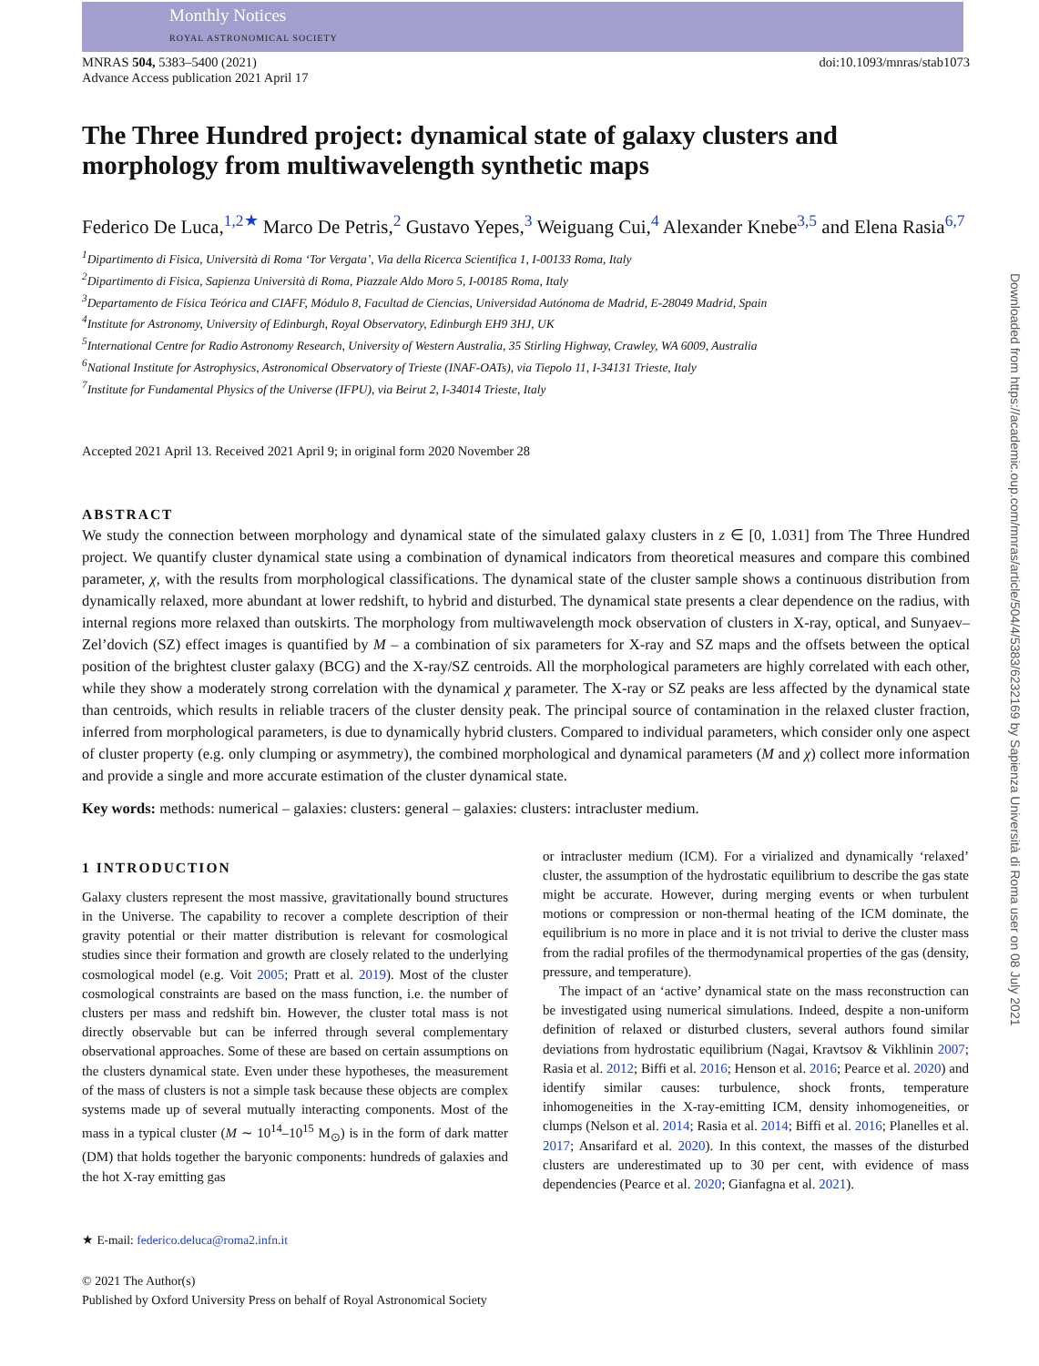Monthly Notices
ROYAL ASTRONOMICAL SOCIETY
MNRAS 504, 5383–5400 (2021)
Advance Access publication 2021 April 17
doi:10.1093/mnras/stab1073
The Three Hundred project: dynamical state of galaxy clusters and morphology from multiwavelength synthetic maps
Federico De Luca,<sup>1,2★</sup> Marco De Petris,<sup>2</sup> Gustavo Yepes,<sup>3</sup> Weiguang Cui,<sup>4</sup> Alexander Knebe<sup>3,5</sup> and Elena Rasia<sup>6,7</sup>
<sup>1</sup> Dipartimento di Fisica, Università di Roma ‘Tor Vergata’, Via della Ricerca Scientifica 1, I-00133 Roma, Italy
<sup>2</sup> Dipartimento di Fisica, Sapienza Università di Roma, Piazzale Aldo Moro 5, I-00185 Roma, Italy
<sup>3</sup> Departamento de Física Teórica and CIAFF, Módulo 8, Facultad de Ciencias, Universidad Autónoma de Madrid, E-28049 Madrid, Spain
<sup>4</sup> Institute for Astronomy, University of Edinburgh, Royal Observatory, Edinburgh EH9 3HJ, UK
<sup>5</sup> International Centre for Radio Astronomy Research, University of Western Australia, 35 Stirling Highway, Crawley, WA 6009, Australia
<sup>6</sup> National Institute for Astrophysics, Astronomical Observatory of Trieste (INAF-OATs), via Tiepolo 11, I-34131 Trieste, Italy
<sup>7</sup> Institute for Fundamental Physics of the Universe (IFPU), via Beirut 2, I-34014 Trieste, Italy
Accepted 2021 April 13. Received 2021 April 9; in original form 2020 November 28
ABSTRACT
We study the connection between morphology and dynamical state of the simulated galaxy clusters in z ∈ [0, 1.031] from The Three Hundred project. We quantify cluster dynamical state using a combination of dynamical indicators from theoretical measures and compare this combined parameter, χ, with the results from morphological classifications. The dynamical state of the cluster sample shows a continuous distribution from dynamically relaxed, more abundant at lower redshift, to hybrid and disturbed. The dynamical state presents a clear dependence on the radius, with internal regions more relaxed than outskirts. The morphology from multiwavelength mock observation of clusters in X-ray, optical, and Sunyaev–Zel’dovich (SZ) effect images is quantified by M – a combination of six parameters for X-ray and SZ maps and the offsets between the optical position of the brightest cluster galaxy (BCG) and the X-ray/SZ centroids. All the morphological parameters are highly correlated with each other, while they show a moderately strong correlation with the dynamical χ parameter. The X-ray or SZ peaks are less affected by the dynamical state than centroids, which results in reliable tracers of the cluster density peak. The principal source of contamination in the relaxed cluster fraction, inferred from morphological parameters, is due to dynamically hybrid clusters. Compared to individual parameters, which consider only one aspect of cluster property (e.g. only clumping or asymmetry), the combined morphological and dynamical parameters (M and χ) collect more information and provide a single and more accurate estimation of the cluster dynamical state.
Key words: methods: numerical – galaxies: clusters: general – galaxies: clusters: intracluster medium.
1 INTRODUCTION
Galaxy clusters represent the most massive, gravitationally bound structures in the Universe. The capability to recover a complete description of their gravity potential or their matter distribution is relevant for cosmological studies since their formation and growth are closely related to the underlying cosmological model (e.g. Voit 2005; Pratt et al. 2019). Most of the cluster cosmological constraints are based on the mass function, i.e. the number of clusters per mass and redshift bin. However, the cluster total mass is not directly observable but can be inferred through several complementary observational approaches. Some of these are based on certain assumptions on the clusters dynamical state. Even under these hypotheses, the measurement of the mass of clusters is not a simple task because these objects are complex systems made up of several mutually interacting components. Most of the mass in a typical cluster (M ∼ 10<sup>14</sup>–10<sup>15</sup> M<sub>⊙</sub>) is in the form of dark matter (DM) that holds together the baryonic components: hundreds of galaxies and the hot X-ray emitting gas
★ E-mail: federico.deluca@roma2.infn.it
© 2021 The Author(s)
Published by Oxford University Press on behalf of Royal Astronomical Society
or intracluster medium (ICM). For a virialized and dynamically ‘relaxed’ cluster, the assumption of the hydrostatic equilibrium to describe the gas state might be accurate. However, during merging events or when turbulent motions or compression or non-thermal heating of the ICM dominate, the equilibrium is no more in place and it is not trivial to derive the cluster mass from the radial profiles of the thermodynamical properties of the gas (density, pressure, and temperature).
The impact of an ‘active’ dynamical state on the mass reconstruction can be investigated using numerical simulations. Indeed, despite a non-uniform definition of relaxed or disturbed clusters, several authors found similar deviations from hydrostatic equilibrium (Nagai, Kravtsov & Vikhlinin 2007; Rasia et al. 2012; Biffi et al. 2016; Henson et al. 2016; Pearce et al. 2020) and identify similar causes: turbulence, shock fronts, temperature inhomogeneities in the X-ray-emitting ICM, density inhomogeneities, or clumps (Nelson et al. 2014; Rasia et al. 2014; Biffi et al. 2016; Planelles et al. 2017; Ansarifard et al. 2020). In this context, the masses of the disturbed clusters are underestimated up to 30 per cent, with evidence of mass dependencies (Pearce et al. 2020; Gianfagna et al. 2021).
Downloaded from https://academic.oup.com/mnras/article/504/4/5383/6232169 by Sapienza Università di Roma user on 08 July 2021